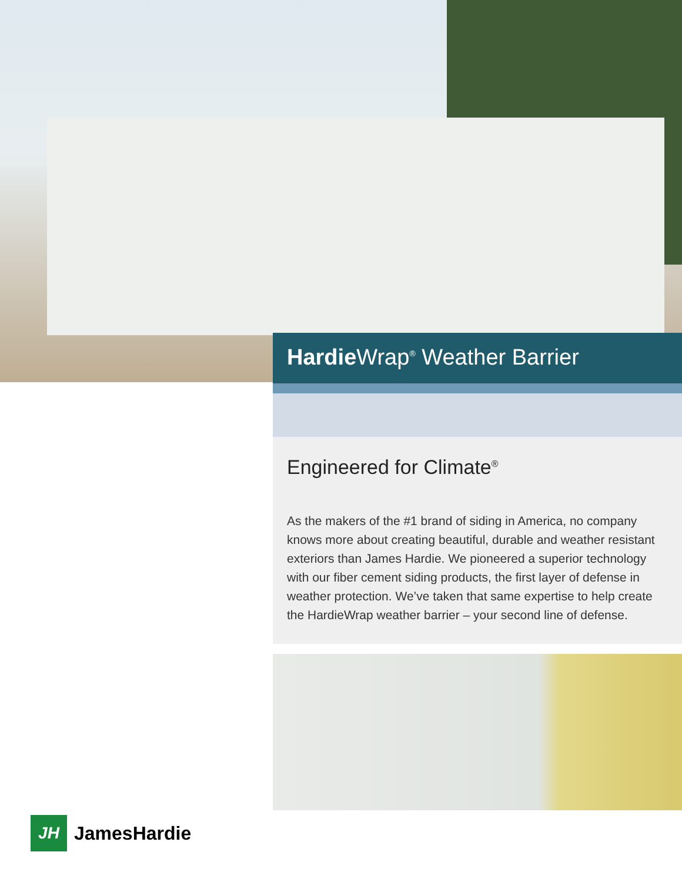Hardie Wrap<sup>®</sup> Weather Barrier
Engineered for Climate<sup>®</sup>
As the makers of the #1 brand of siding in America, no company knows more about creating beautiful, durable and weather resistant exteriors than James Hardie. We pioneered a superior technology with our fiber cement siding products, the first layer of defense in weather protection. We’ve taken that same expertise to help create the HardieWrap weather barrier – your second line of defense.
JH
JamesHardie